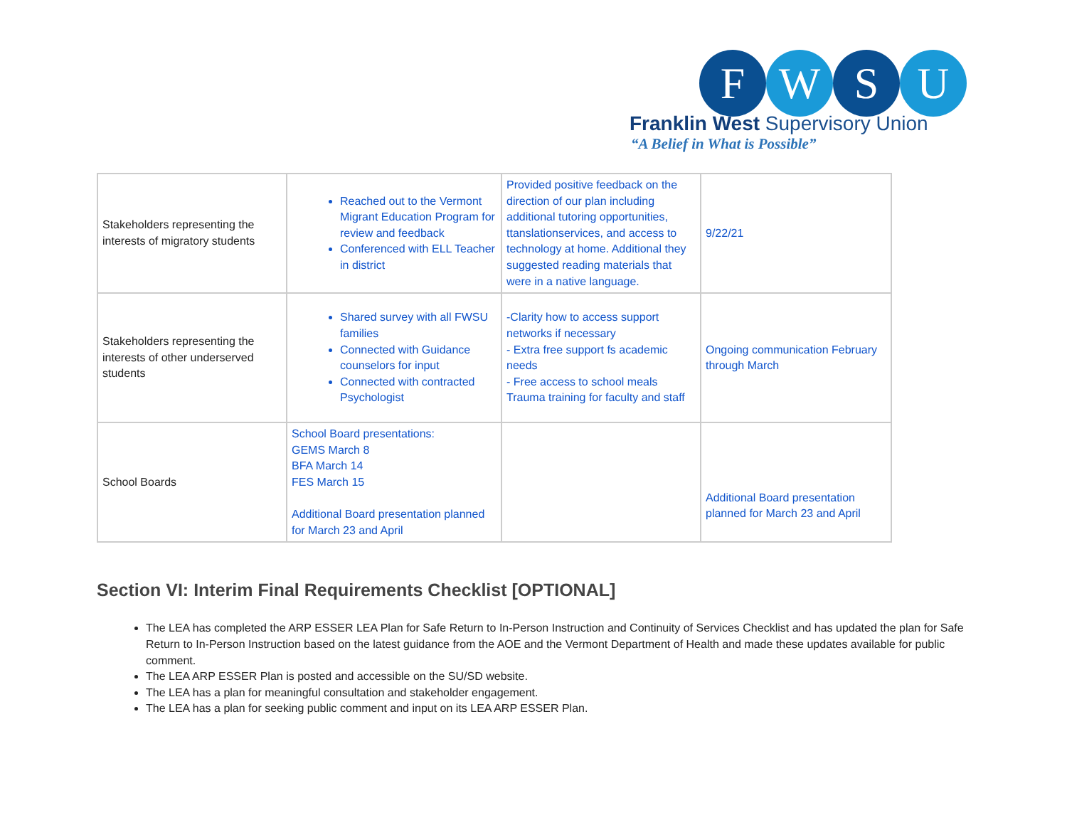F W S U
Franklin West Supervisory Union
“A Belief in What is Possible”
| Stakeholders representing the interests of migratory students | Reached out to the Vermont Migrant Education Program for review and feedback Conferenced with ELL Teacher in district | Provided positive feedback on the direction of our plan including additional tutoring opportunities, ttanslationservices, and access to technology at home. Additional they suggested reading materials that were in a native language. | 9/22/21 |
| Stakeholders representing the interests of other underserved students | Shared survey with all FWSU families Connected with Guidance counselors for input Connected with contracted Psychologist | -Clarity how to access support networks if necessary - Extra free support fs academic needs - Free access to school meals Trauma training for faculty and staff | Ongoing communication February through March |
| School Boards | School Board presentations: GEMS March 8 BFA March 14 FES March 15 Additional Board presentation planned for March 23 and April | | Additional Board presentation planned for March 23 and April |
Section VI: Interim Final Requirements Checklist [OPTIONAL]
The LEA has completed the ARP ESSER LEA Plan for Safe Return to In-Person Instruction and Continuity of Services Checklist and has updated the plan for Safe Return to In-Person Instruction based on the latest guidance from the AOE and the Vermont Department of Health and made these updates available for public comment.
The LEA ARP ESSER Plan is posted and accessible on the SU/SD website.
The LEA has a plan for meaningful consultation and stakeholder engagement.
The LEA has a plan for seeking public comment and input on its LEA ARP ESSER Plan.